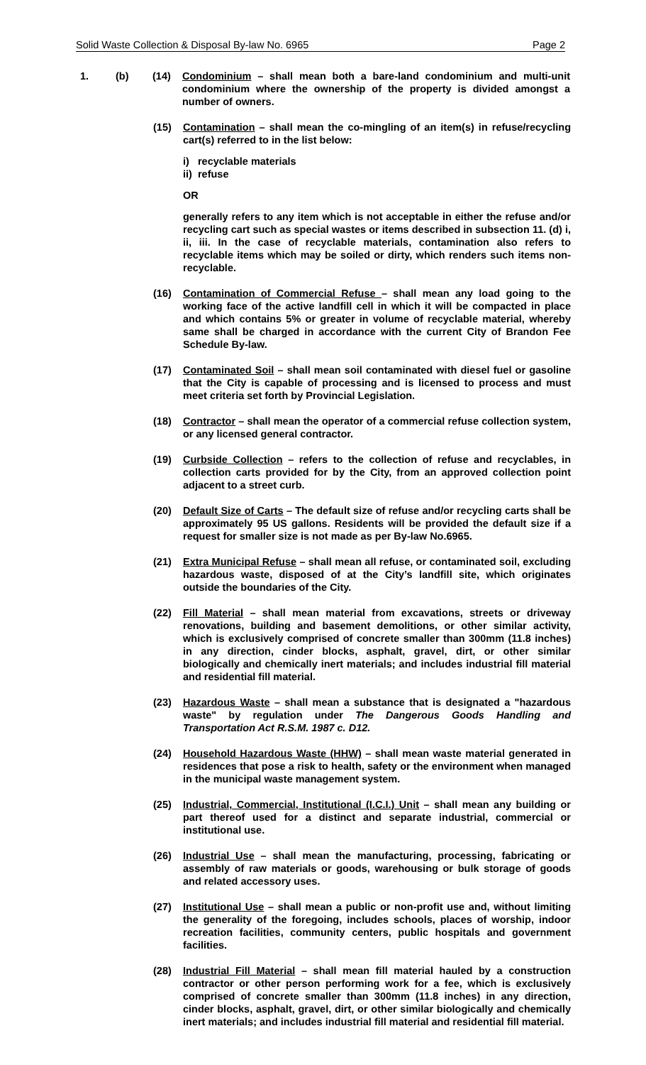Solid Waste Collection & Disposal By-law No. 6965 Page 2
1. (b) (14) Condominium – shall mean both a bare-land condominium and multi-unit condominium where the ownership of the property is divided amongst a number of owners.
(15) Contamination – shall mean the co-mingling of an item(s) in refuse/recycling cart(s) referred to in the list below:
i) recyclable materials
ii) refuse
OR
generally refers to any item which is not acceptable in either the refuse and/or recycling cart such as special wastes or items described in subsection 11. (d) i, ii, iii. In the case of recyclable materials, contamination also refers to recyclable items which may be soiled or dirty, which renders such items non-recyclable.
(16) Contamination of Commercial Refuse – shall mean any load going to the working face of the active landfill cell in which it will be compacted in place and which contains 5% or greater in volume of recyclable material, whereby same shall be charged in accordance with the current City of Brandon Fee Schedule By-law.
(17) Contaminated Soil – shall mean soil contaminated with diesel fuel or gasoline that the City is capable of processing and is licensed to process and must meet criteria set forth by Provincial Legislation.
(18) Contractor – shall mean the operator of a commercial refuse collection system, or any licensed general contractor.
(19) Curbside Collection – refers to the collection of refuse and recyclables, in collection carts provided for by the City, from an approved collection point adjacent to a street curb.
(20) Default Size of Carts – The default size of refuse and/or recycling carts shall be approximately 95 US gallons. Residents will be provided the default size if a request for smaller size is not made as per By-law No.6965.
(21) Extra Municipal Refuse – shall mean all refuse, or contaminated soil, excluding hazardous waste, disposed of at the City’s landfill site, which originates outside the boundaries of the City.
(22) Fill Material – shall mean material from excavations, streets or driveway renovations, building and basement demolitions, or other similar activity, which is exclusively comprised of concrete smaller than 300mm (11.8 inches) in any direction, cinder blocks, asphalt, gravel, dirt, or other similar biologically and chemically inert materials; and includes industrial fill material and residential fill material.
(23) Hazardous Waste – shall mean a substance that is designated a "hazardous waste" by regulation under The Dangerous Goods Handling and Transportation Act R.S.M. 1987 c. D12.
(24) Household Hazardous Waste (HHW) – shall mean waste material generated in residences that pose a risk to health, safety or the environment when managed in the municipal waste management system.
(25) Industrial, Commercial, Institutional (I.C.I.) Unit – shall mean any building or part thereof used for a distinct and separate industrial, commercial or institutional use.
(26) Industrial Use – shall mean the manufacturing, processing, fabricating or assembly of raw materials or goods, warehousing or bulk storage of goods and related accessory uses.
(27) Institutional Use – shall mean a public or non-profit use and, without limiting the generality of the foregoing, includes schools, places of worship, indoor recreation facilities, community centers, public hospitals and government facilities.
(28) Industrial Fill Material – shall mean fill material hauled by a construction contractor or other person performing work for a fee, which is exclusively comprised of concrete smaller than 300mm (11.8 inches) in any direction, cinder blocks, asphalt, gravel, dirt, or other similar biologically and chemically inert materials; and includes industrial fill material and residential fill material.